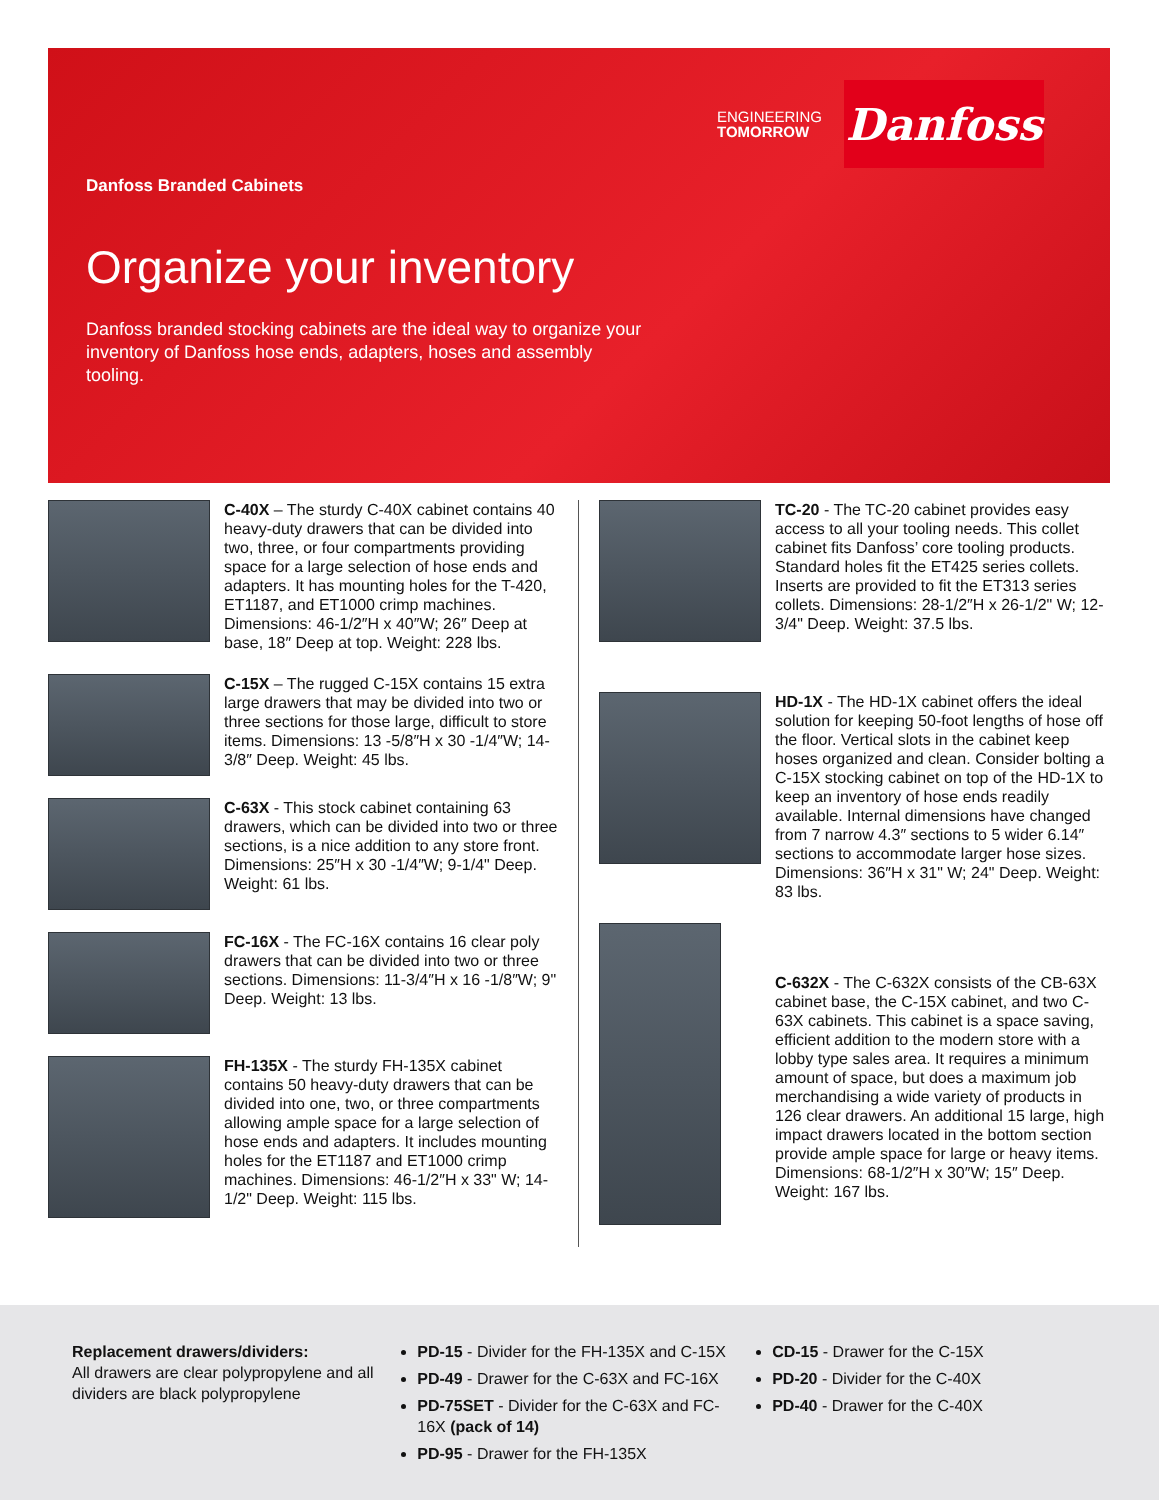ENGINEERING
TOMORROW
Danfoss
Danfoss Branded Cabinets
Organize your inventory
Danfoss branded stocking cabinets are the ideal way to organize your inventory of Danfoss hose ends, adapters, hoses and assembly tooling.
C-40X – The sturdy C-40X cabinet contains 40 heavy-duty drawers that can be divided into two, three, or four compartments providing space for a large selection of hose ends and adapters. It has mounting holes for the T-420, ET1187, and ET1000 crimp machines. Dimensions: 46-1/2″H x 40″W; 26″ Deep at base, 18″ Deep at top. Weight: 228 lbs.
C-15X – The rugged C-15X contains 15 extra large drawers that may be divided into two or three sections for those large, difficult to store items. Dimensions: 13 -5/8″H x 30 -1/4″W; 14-3/8″ Deep. Weight: 45 lbs.
C-63X - This stock cabinet containing 63 drawers, which can be divided into two or three sections, is a nice addition to any store front. Dimensions: 25″H x 30 -1/4″W; 9-1/4" Deep. Weight: 61 lbs.
FC-16X - The FC-16X contains 16 clear poly drawers that can be divided into two or three sections. Dimensions: 11-3/4″H x 16 -1/8″W; 9" Deep. Weight: 13 lbs.
FH-135X - The sturdy FH-135X cabinet contains 50 heavy-duty drawers that can be divided into one, two, or three compartments allowing ample space for a large selection of hose ends and adapters. It includes mounting holes for the ET1187 and ET1000 crimp machines. Dimensions: 46-1/2″H x 33" W; 14-1/2" Deep. Weight: 115 lbs.
TC-20 - The TC-20 cabinet provides easy access to all your tooling needs. This collet cabinet fits Danfoss’ core tooling products. Standard holes fit the ET425 series collets. Inserts are provided to fit the ET313 series collets. Dimensions: 28-1/2″H x 26-1/2" W; 12-3/4" Deep. Weight: 37.5 lbs.
HD-1X - The HD-1X cabinet offers the ideal solution for keeping 50-foot lengths of hose off the floor. Vertical slots in the cabinet keep hoses organized and clean. Consider bolting a C-15X stocking cabinet on top of the HD-1X to keep an inventory of hose ends readily available. Internal dimensions have changed from 7 narrow 4.3″ sections to 5 wider 6.14″ sections to accommodate larger hose sizes. Dimensions: 36″H x 31" W; 24" Deep. Weight: 83 lbs.
C-632X - The C-632X consists of the CB-63X cabinet base, the C-15X cabinet, and two C-63X cabinets. This cabinet is a space saving, efficient addition to the modern store with a lobby type sales area. It requires a minimum amount of space, but does a maximum job merchandising a wide variety of products in 126 clear drawers. An additional 15 large, high impact drawers located in the bottom section provide ample space for large or heavy items. Dimensions: 68-1/2″H x 30″W; 15″ Deep. Weight: 167 lbs.
Replacement drawers/dividers:
All drawers are clear polypropylene and all dividers are black polypropylene
PD-15 - Divider for the FH-135X and C-15X
PD-49 - Drawer for the C-63X and FC-16X
PD-75SET - Divider for the C-63X and FC-16X (pack of 14)
PD-95 - Drawer for the FH-135X
CD-15 - Drawer for the C-15X
PD-20 - Divider for the C-40X
PD-40 - Drawer for the C-40X